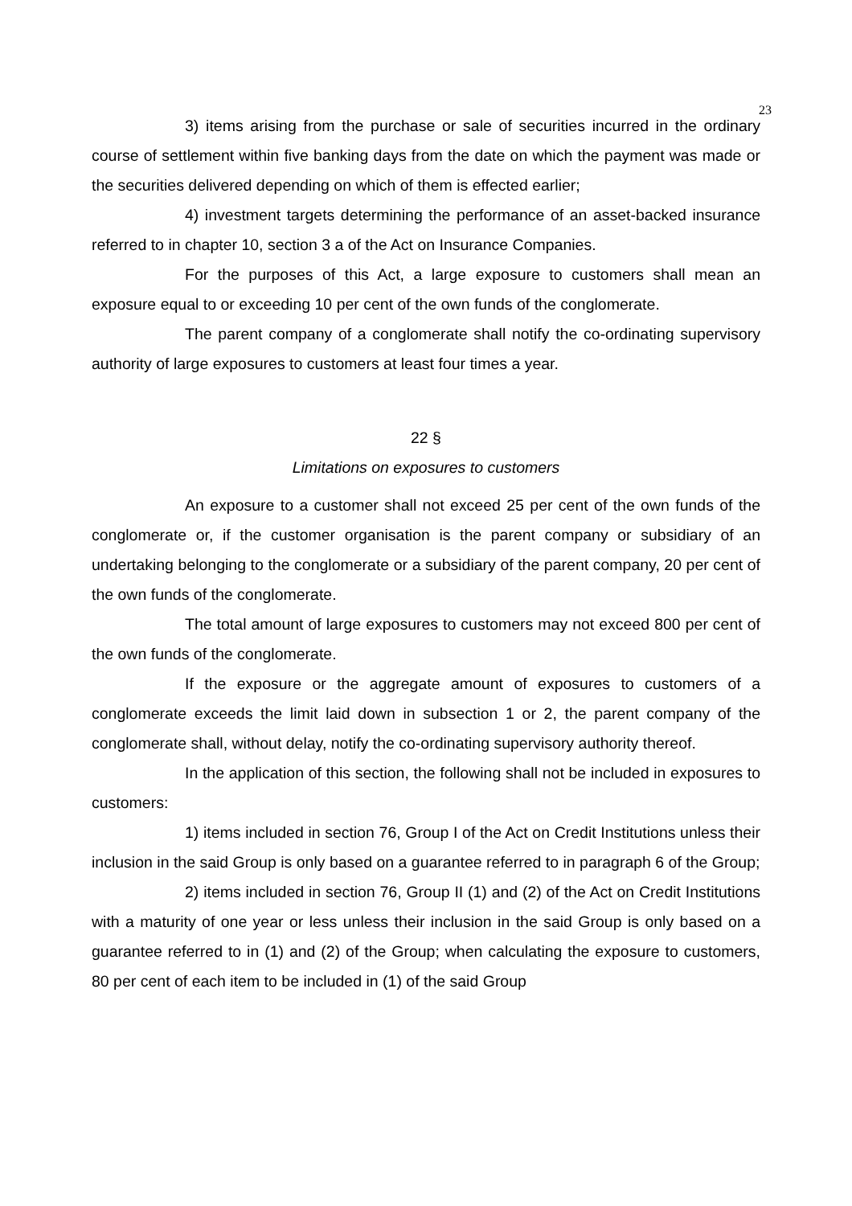23
3) items arising from the purchase or sale of securities incurred in the ordinary course of settlement within five banking days from the date on which the payment was made or the securities delivered depending on which of them is effected earlier;
4) investment targets determining the performance of an asset-backed insurance referred to in chapter 10, section 3 a of the Act on Insurance Companies.
For the purposes of this Act, a large exposure to customers shall mean an exposure equal to or exceeding 10 per cent of the own funds of the conglomerate.
The parent company of a conglomerate shall notify the co-ordinating supervisory authority of large exposures to customers at least four times a year.
22 §
Limitations on exposures to customers
An exposure to a customer shall not exceed 25 per cent of the own funds of the conglomerate or, if the customer organisation is the parent company or subsidiary of an undertaking belonging to the conglomerate or a subsidiary of the parent company, 20 per cent of the own funds of the conglomerate.
The total amount of large exposures to customers may not exceed 800 per cent of the own funds of the conglomerate.
If the exposure or the aggregate amount of exposures to customers of a conglomerate exceeds the limit laid down in subsection 1 or 2, the parent company of the conglomerate shall, without delay, notify the co-ordinating supervisory authority thereof.
In the application of this section, the following shall not be included in exposures to customers:
1) items included in section 76, Group I of the Act on Credit Institutions unless their inclusion in the said Group is only based on a guarantee referred to in paragraph 6 of the Group;
2) items included in section 76, Group II (1) and (2) of the Act on Credit Institutions with a maturity of one year or less unless their inclusion in the said Group is only based on a guarantee referred to in (1) and (2) of the Group; when calculating the exposure to customers, 80 per cent of each item to be included in (1) of the said Group